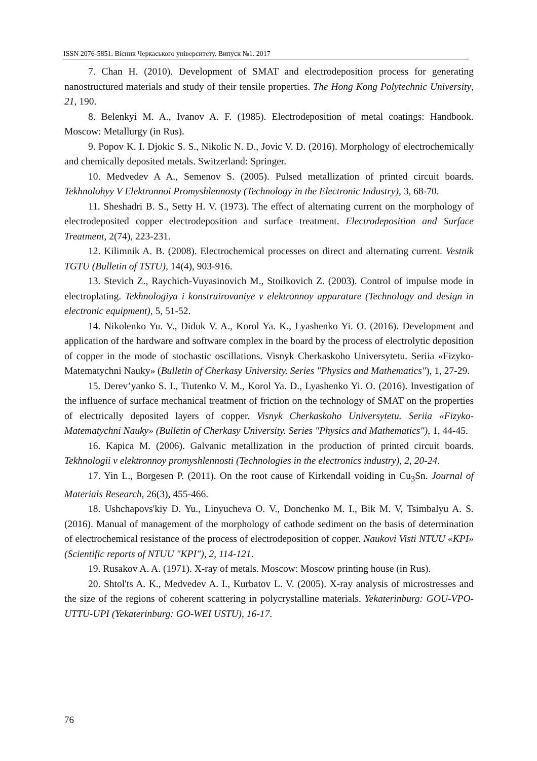ISSN 2076-5851. Вісник Черкаського університету. Випуск №1. 2017
7. Chan H. (2010). Development of SMAT and electrodeposition process for generating nanostructured materials and study of their tensile properties. The Hong Kong Polytechnic University, 21, 190.
8. Belenkyi M. A., Ivanov A. F. (1985). Electrodeposition of metal coatings: Handbook. Moscow: Metallurgy (in Rus).
9. Popov K. I. Djokic S. S., Nikolic N. D., Jovic V. D. (2016). Morphology of electrochemically and chemically deposited metals. Switzerland: Springer.
10. Medvedev A A., Semenov S. (2005). Pulsed metallization of printed circuit boards. Tekhnolohyy V Elektronnoi Promyshlennosty (Technology in the Electronic Industry), 3, 68-70.
11. Sheshadri B. S., Setty H. V. (1973). The effect of alternating current on the morphology of electrodeposited copper electrodeposition and surface treatment. Electrodeposition and Surface Treatment, 2(74), 223-231.
12. Kilimnik A. B. (2008). Electrochemical processes on direct and alternating current. Vestnik TGTU (Bulletin of TSTU), 14(4), 903-916.
13. Stevich Z., Raychich-Vuyasinovich M., Stoilkovich Z. (2003). Control of impulse mode in electroplating. Tekhnologiya i konstruirovaniye v elektronnoy apparature (Technology and design in electronic equipment), 5, 51-52.
14. Nikolenko Yu. V., Diduk V. A., Korol Ya. K., Lyashenko Yi. O. (2016). Development and application of the hardware and software complex in the board by the process of electrolytic deposition of copper in the mode of stochastic oscillations. Visnyk Cherkaskoho Universytetu. Seriia «Fizyko-Matematychni Nauky» (Bulletin of Cherkasy University. Series "Physics and Mathematics"), 1, 27-29.
15. Derev’yanko S. I., Tiutenko V. M., Korol Ya. D., Lyashenko Yi. O. (2016). Investigation of the influence of surface mechanical treatment of friction on the technology of SMAT on the properties of electrically deposited layers of copper. Visnyk Cherkaskoho Universytetu. Seriia «Fizyko-Matematychni Nauky» (Bulletin of Cherkasy University. Series "Physics and Mathematics"), 1, 44-45.
16. Kapica M. (2006). Galvanic metallization in the production of printed circuit boards. Tekhnologii v elektronnoy promyshlennosti (Technologies in the electronics industry), 2, 20-24.
17. Yin L., Borgesen P. (2011). On the root cause of Kirkendall voiding in Cu<sub>3</sub>Sn. Journal of Materials Research, 26(3), 455-466.
18. Ushchapovs'kiy D. Yu., Linyucheva O. V., Donchenko M. I., Bik M. V, Tsimbalyu A. S. (2016). Manual of management of the morphology of cathode sediment on the basis of determination of electrochemical resistance of the process of electrodeposition of copper. Naukovi Visti NTUU «KPI» (Scientific reports of NTUU "KPI"), 2, 114-121.
19. Rusakov A. A. (1971). X-ray of metals. Moscow: Moscow printing house (in Rus).
20. Shtol'ts A. K., Medvedev A. I., Kurbatov L. V. (2005). X-ray analysis of microstresses and the size of the regions of coherent scattering in polycrystalline materials. Yekaterinburg: GOU-VPO-UTTU-UPI (Yekaterinburg: GO-WEI USTU), 16-17.
76